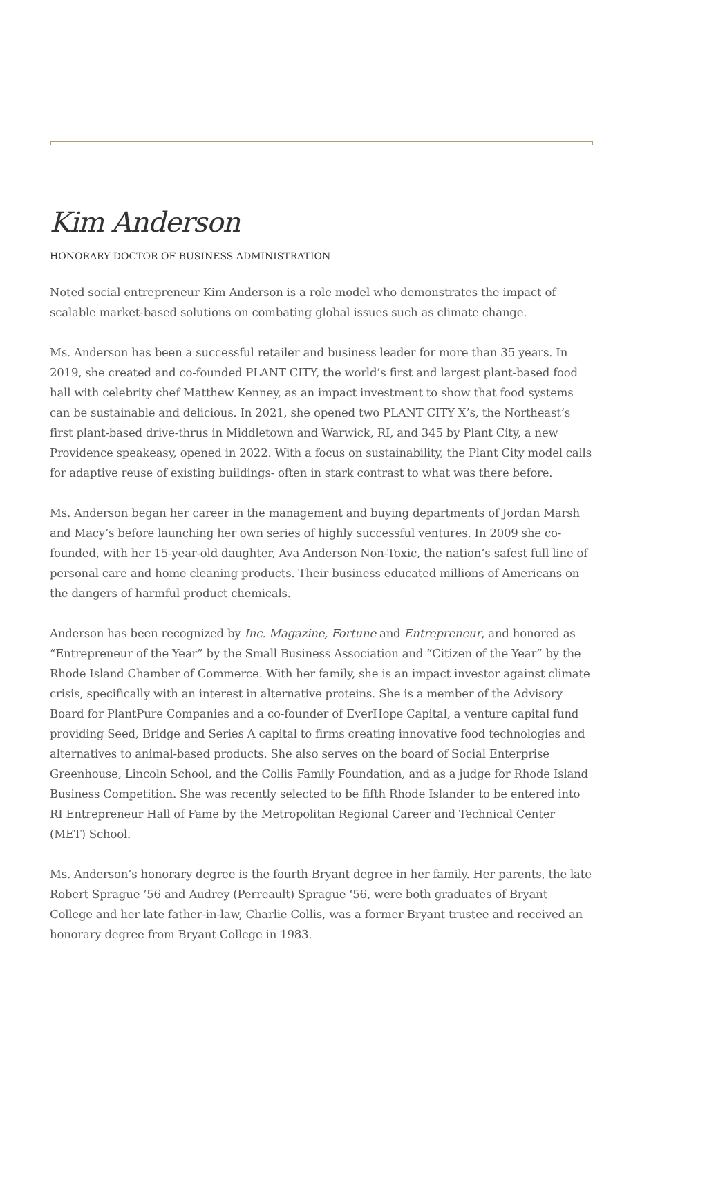Kim Anderson
HONORARY DOCTOR OF BUSINESS ADMINISTRATION
Noted social entrepreneur Kim Anderson is a role model who demonstrates the impact of scalable market-based solutions on combating global issues such as climate change.
Ms. Anderson has been a successful retailer and business leader for more than 35 years. In 2019, she created and co-founded PLANT CITY, the world’s first and largest plant-based food hall with celebrity chef Matthew Kenney, as an impact investment to show that food systems can be sustainable and delicious. In 2021, she opened two PLANT CITY X’s, the Northeast’s first plant-based drive-thrus in Middletown and Warwick, RI, and 345 by Plant City, a new Providence speakeasy, opened in 2022. With a focus on sustainability, the Plant City model calls for adaptive reuse of existing buildings- often in stark contrast to what was there before.
Ms. Anderson began her career in the management and buying departments of Jordan Marsh and Macy’s before launching her own series of highly successful ventures. In 2009 she co-founded, with her 15-year-old daughter, Ava Anderson Non-Toxic, the nation’s safest full line of personal care and home cleaning products. Their business educated millions of Americans on the dangers of harmful product chemicals.
Anderson has been recognized by Inc. Magazine, Fortune and Entrepreneur, and honored as “Entrepreneur of the Year” by the Small Business Association and “Citizen of the Year” by the Rhode Island Chamber of Commerce. With her family, she is an impact investor against climate crisis, specifically with an interest in alternative proteins. She is a member of the Advisory Board for PlantPure Companies and a co-founder of EverHope Capital, a venture capital fund providing Seed, Bridge and Series A capital to firms creating innovative food technologies and alternatives to animal-based products. She also serves on the board of Social Enterprise Greenhouse, Lincoln School, and the Collis Family Foundation, and as a judge for Rhode Island Business Competition. She was recently selected to be fifth Rhode Islander to be entered into RI Entrepreneur Hall of Fame by the Metropolitan Regional Career and Technical Center (MET) School.
Ms. Anderson’s honorary degree is the fourth Bryant degree in her family. Her parents, the late Robert Sprague ’56 and Audrey (Perreault) Sprague ‘56, were both graduates of Bryant College and her late father-in-law, Charlie Collis, was a former Bryant trustee and received an honorary degree from Bryant College in 1983.